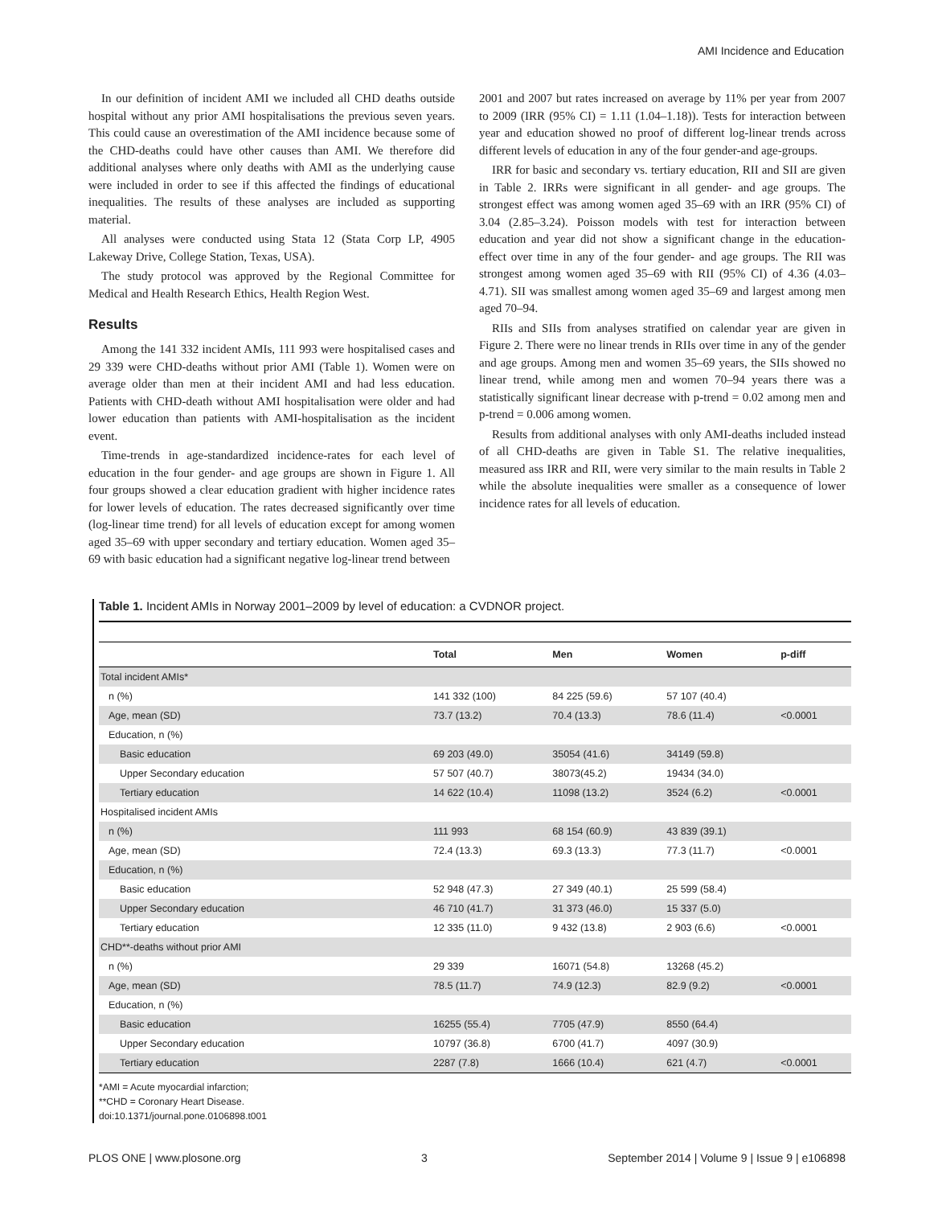AMI Incidence and Education
In our definition of incident AMI we included all CHD deaths outside hospital without any prior AMI hospitalisations the previous seven years. This could cause an overestimation of the AMI incidence because some of the CHD-deaths could have other causes than AMI. We therefore did additional analyses where only deaths with AMI as the underlying cause were included in order to see if this affected the findings of educational inequalities. The results of these analyses are included as supporting material.
All analyses were conducted using Stata 12 (Stata Corp LP, 4905 Lakeway Drive, College Station, Texas, USA).
The study protocol was approved by the Regional Committee for Medical and Health Research Ethics, Health Region West.
Results
Among the 141 332 incident AMIs, 111 993 were hospitalised cases and 29 339 were CHD-deaths without prior AMI (Table 1). Women were on average older than men at their incident AMI and had less education. Patients with CHD-death without AMI hospitalisation were older and had lower education than patients with AMI-hospitalisation as the incident event.
Time-trends in age-standardized incidence-rates for each level of education in the four gender- and age groups are shown in Figure 1. All four groups showed a clear education gradient with higher incidence rates for lower levels of education. The rates decreased significantly over time (log-linear time trend) for all levels of education except for among women aged 35–69 with upper secondary and tertiary education. Women aged 35–69 with basic education had a significant negative log-linear trend between
2001 and 2007 but rates increased on average by 11% per year from 2007 to 2009 (IRR (95% CI) = 1.11 (1.04–1.18)). Tests for interaction between year and education showed no proof of different log-linear trends across different levels of education in any of the four gender-and age-groups.
IRR for basic and secondary vs. tertiary education, RII and SII are given in Table 2. IRRs were significant in all gender- and age groups. The strongest effect was among women aged 35–69 with an IRR (95% CI) of 3.04 (2.85–3.24). Poisson models with test for interaction between education and year did not show a significant change in the education-effect over time in any of the four gender- and age groups. The RII was strongest among women aged 35–69 with RII (95% CI) of 4.36 (4.03–4.71). SII was smallest among women aged 35–69 and largest among men aged 70–94.
RIIs and SIIs from analyses stratified on calendar year are given in Figure 2. There were no linear trends in RIIs over time in any of the gender and age groups. Among men and women 35–69 years, the SIIs showed no linear trend, while among men and women 70–94 years there was a statistically significant linear decrease with p-trend = 0.02 among men and p-trend = 0.006 among women.
Results from additional analyses with only AMI-deaths included instead of all CHD-deaths are given in Table S1. The relative inequalities, measured ass IRR and RII, were very similar to the main results in Table 2 while the absolute inequalities were smaller as a consequence of lower incidence rates for all levels of education.
Table 1. Incident AMIs in Norway 2001–2009 by level of education: a CVDNOR project.
| | Total | Men | Women | p-diff |
| --- | --- | --- | --- | --- |
| Total incident AMIs* | | | | |
| n (%) | 141 332 (100) | 84 225 (59.6) | 57 107 (40.4) | |
| Age, mean (SD) | 73.7 (13.2) | 70.4 (13.3) | 78.6 (11.4) | <0.0001 |
| Education, n (%) | | | | |
| Basic education | 69 203 (49.0) | 35054 (41.6) | 34149 (59.8) | |
| Upper Secondary education | 57 507 (40.7) | 38073(45.2) | 19434 (34.0) | |
| Tertiary education | 14 622 (10.4) | 11098 (13.2) | 3524 (6.2) | <0.0001 |
| Hospitalised incident AMIs | | | | |
| n (%) | 111 993 | 68 154 (60.9) | 43 839 (39.1) | |
| Age, mean (SD) | 72.4 (13.3) | 69.3 (13.3) | 77.3 (11.7) | <0.0001 |
| Education, n (%) | | | | |
| Basic education | 52 948 (47.3) | 27 349 (40.1) | 25 599 (58.4) | |
| Upper Secondary education | 46 710 (41.7) | 31 373 (46.0) | 15 337 (5.0) | |
| Tertiary education | 12 335 (11.0) | 9 432 (13.8) | 2 903 (6.6) | <0.0001 |
| CHD**-deaths without prior AMI | | | | |
| n (%) | 29 339 | 16071 (54.8) | 13268 (45.2) | |
| Age, mean (SD) | 78.5 (11.7) | 74.9 (12.3) | 82.9 (9.2) | <0.0001 |
| Education, n (%) | | | | |
| Basic education | 16255 (55.4) | 7705 (47.9) | 8550 (64.4) | |
| Upper Secondary education | 10797 (36.8) | 6700 (41.7) | 4097 (30.9) | |
| Tertiary education | 2287 (7.8) | 1666 (10.4) | 621 (4.7) | <0.0001 |
*AMI = Acute myocardial infarction;
**CHD = Coronary Heart Disease.
doi:10.1371/journal.pone.0106898.t001
PLOS ONE | www.plosone.org 3 September 2014 | Volume 9 | Issue 9 | e106898